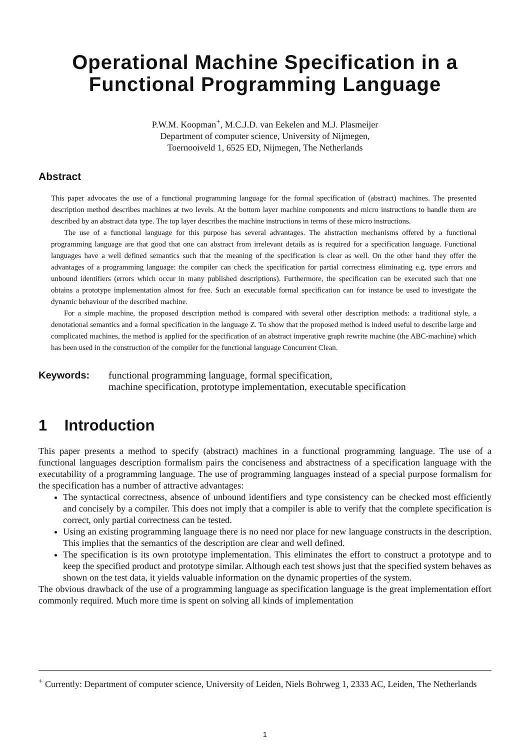Operational Machine Specification in a Functional Programming Language
P.W.M. Koopman<sup>+</sup>, M.C.J.D. van Eekelen and M.J. Plasmeijer
Department of computer science, University of Nijmegen,
Toernooiveld 1, 6525 ED, Nijmegen, The Netherlands
Abstract
This paper advocates the use of a functional programming language for the formal specification of (abstract) machines. The presented description method describes machines at two levels. At the bottom layer machine components and micro instructions to handle them are described by an abstract data type. The top layer describes the machine instructions in terms of these micro instructions.
The use of a functional language for this purpose has several advantages. The abstraction mechanisms offered by a functional programming language are that good that one can abstract from irrelevant details as is required for a specification language. Functional languages have a well defined semantics such that the meaning of the specification is clear as well. On the other hand they offer the advantages of a programming language: the compiler can check the specification for partial correctness eliminating e.g. type errors and unbound identifiers (errors which occur in many published descriptions). Furthermore, the specification can be executed such that one obtains a prototype implementation almost for free. Such an executable formal specification can for instance be used to investigate the dynamic behaviour of the described machine.
For a simple machine, the proposed description method is compared with several other description methods: a traditional style, a denotational semantics and a formal specification in the language Z. To show that the proposed method is indeed useful to describe large and complicated machines, the method is applied for the specification of an abstract imperative graph rewrite machine (the ABC-machine) which has been used in the construction of the compiler for the functional language Concurrent Clean.
Keywords: functional programming language, formal specification,
machine specification, prototype implementation, executable specification
1 Introduction
This paper presents a method to specify (abstract) machines in a functional programming language. The use of a functional languages description formalism pairs the conciseness and abstractness of a specification language with the executability of a programming language. The use of programming languages instead of a special purpose formalism for the specification has a number of attractive advantages:
The syntactical correctness, absence of unbound identifiers and type consistency can be checked most efficiently and concisely by a compiler. This does not imply that a compiler is able to verify that the complete specification is correct, only partial correctness can be tested.
Using an existing programming language there is no need nor place for new language constructs in the description. This implies that the semantics of the description are clear and well defined.
The specification is its own prototype implementation. This eliminates the effort to construct a prototype and to keep the specified product and prototype similar. Although each test shows just that the specified system behaves as shown on the test data, it yields valuable information on the dynamic properties of the system.
The obvious drawback of the use of a programming language as specification language is the great implementation effort commonly required. Much more time is spent on solving all kinds of implementation
<sup>+</sup> Currently: Department of computer science, University of Leiden, Niels Bohrweg 1, 2333 AC, Leiden, The Netherlands
1